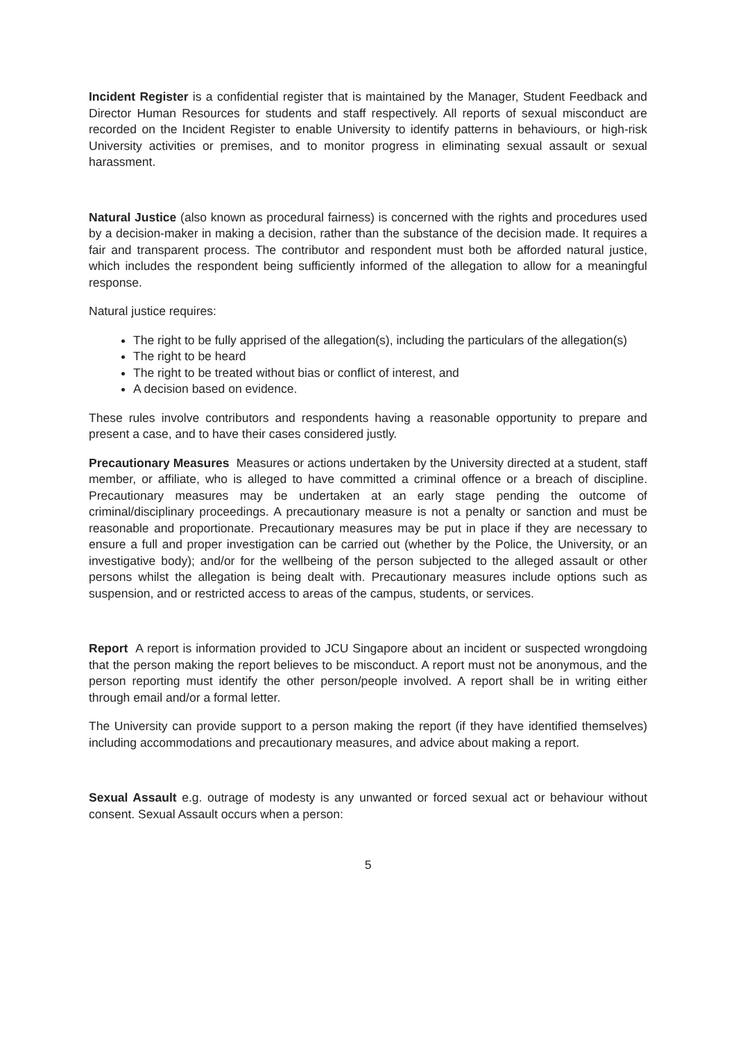Incident Register is a confidential register that is maintained by the Manager, Student Feedback and Director Human Resources for students and staff respectively. All reports of sexual misconduct are recorded on the Incident Register to enable University to identify patterns in behaviours, or high-risk University activities or premises, and to monitor progress in eliminating sexual assault or sexual harassment.
Natural Justice (also known as procedural fairness) is concerned with the rights and procedures used by a decision-maker in making a decision, rather than the substance of the decision made. It requires a fair and transparent process. The contributor and respondent must both be afforded natural justice, which includes the respondent being sufficiently informed of the allegation to allow for a meaningful response.
Natural justice requires:
The right to be fully apprised of the allegation(s), including the particulars of the allegation(s)
The right to be heard
The right to be treated without bias or conflict of interest, and
A decision based on evidence.
These rules involve contributors and respondents having a reasonable opportunity to prepare and present a case, and to have their cases considered justly.
Precautionary Measures Measures or actions undertaken by the University directed at a student, staff member, or affiliate, who is alleged to have committed a criminal offence or a breach of discipline. Precautionary measures may be undertaken at an early stage pending the outcome of criminal/disciplinary proceedings. A precautionary measure is not a penalty or sanction and must be reasonable and proportionate. Precautionary measures may be put in place if they are necessary to ensure a full and proper investigation can be carried out (whether by the Police, the University, or an investigative body); and/or for the wellbeing of the person subjected to the alleged assault or other persons whilst the allegation is being dealt with. Precautionary measures include options such as suspension, and or restricted access to areas of the campus, students, or services.
Report A report is information provided to JCU Singapore about an incident or suspected wrongdoing that the person making the report believes to be misconduct. A report must not be anonymous, and the person reporting must identify the other person/people involved. A report shall be in writing either through email and/or a formal letter.
The University can provide support to a person making the report (if they have identified themselves) including accommodations and precautionary measures, and advice about making a report.
Sexual Assault e.g. outrage of modesty is any unwanted or forced sexual act or behaviour without consent. Sexual Assault occurs when a person:
5